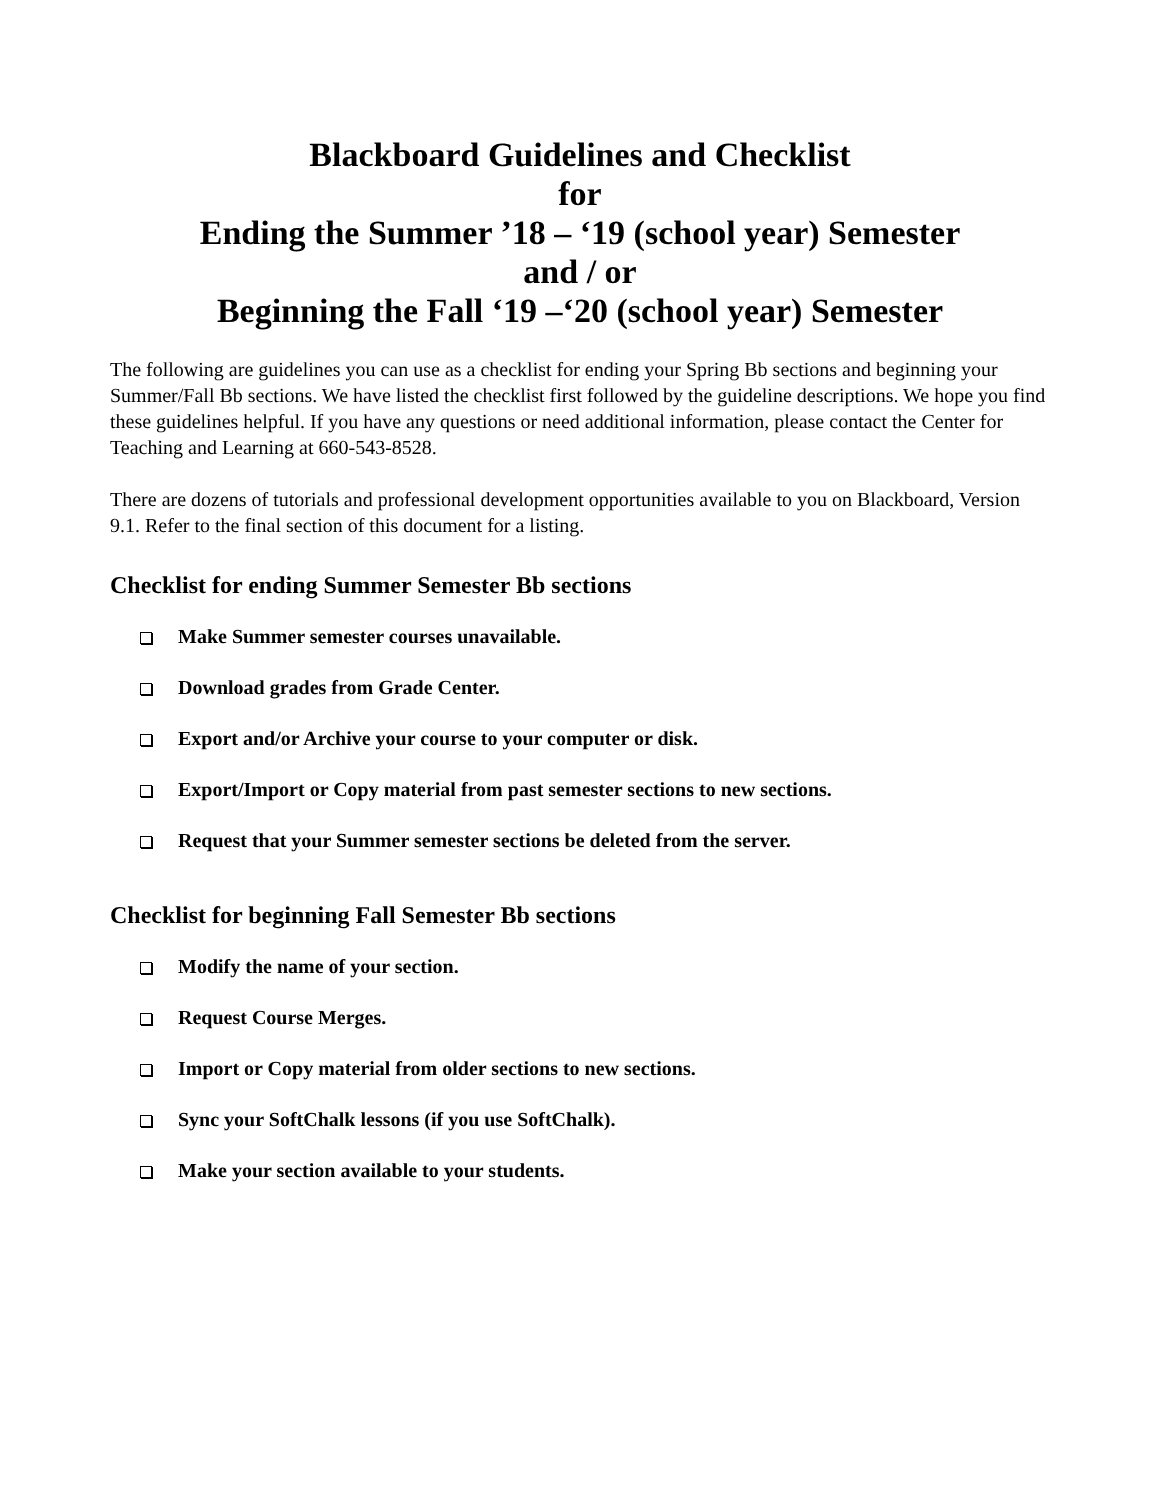Blackboard Guidelines and Checklist
for
Ending the Summer ’18 – ‘19 (school year) Semester
and / or
Beginning the Fall ‘19 –‘20 (school year) Semester
The following are guidelines you can use as a checklist for ending your Spring Bb sections and beginning your Summer/Fall Bb sections. We have listed the checklist first followed by the guideline descriptions. We hope you find these guidelines helpful. If you have any questions or need additional information, please contact the Center for Teaching and Learning at 660-543-8528.
There are dozens of tutorials and professional development opportunities available to you on Blackboard, Version 9.1. Refer to the final section of this document for a listing.
Checklist for ending Summer Semester Bb sections
Make Summer semester courses unavailable.
Download grades from Grade Center.
Export and/or Archive your course to your computer or disk.
Export/Import or Copy material from past semester sections to new sections.
Request that your Summer semester sections be deleted from the server.
Checklist for beginning Fall Semester Bb sections
Modify the name of your section.
Request Course Merges.
Import or Copy material from older sections to new sections.
Sync your SoftChalk lessons (if you use SoftChalk).
Make your section available to your students.